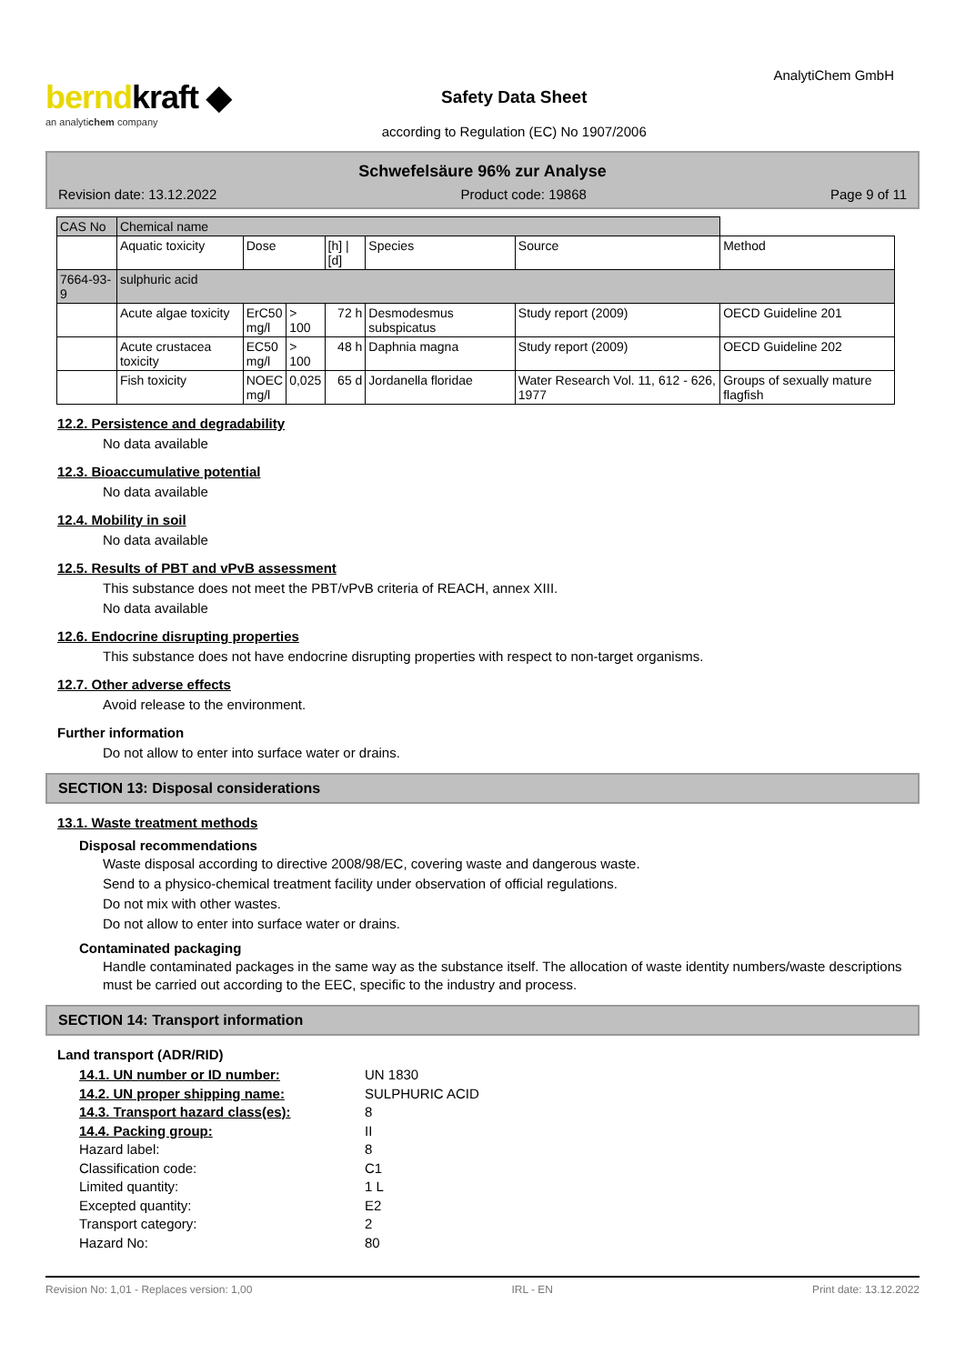berndkraft ◆
an analytichem company
Safety Data Sheet
according to Regulation (EC) No 1907/2006
AnalytiChem GmbH
Schwefelsäure 96% zur Analyse
Revision date: 13.12.2022 Product code: 19868 Page 9 of 11
| CAS No | Chemical name | | | | | | |
| --- | --- | --- | --- | --- | --- | --- | --- |
| | Aquatic toxicity | Dose | | [h] / [d] | Species | Source | Method |
| 7664-93-9 | sulphuric acid | | | | | | |
| | Acute algae toxicity | ErC50 mg/l | > 100 | 72 h | Desmodesmus subspicatus | Study report (2009) | OECD Guideline 201 |
| | Acute crustacea toxicity | EC50 mg/l | > 100 | 48 h | Daphnia magna | Study report (2009) | OECD Guideline 202 |
| | Fish toxicity | NOEC mg/l | 0,025 | 65 d | Jordanella floridae | Water Research Vol. 11, 612 - 626, 1977 | Groups of sexually mature flagfish |
12.2. Persistence and degradability
No data available
12.3. Bioaccumulative potential
No data available
12.4. Mobility in soil
No data available
12.5. Results of PBT and vPvB assessment
This substance does not meet the PBT/vPvB criteria of REACH, annex XIII.
No data available
12.6. Endocrine disrupting properties
This substance does not have endocrine disrupting properties with respect to non-target organisms.
12.7. Other adverse effects
Avoid release to the environment.
Further information
Do not allow to enter into surface water or drains.
SECTION 13: Disposal considerations
13.1. Waste treatment methods
Disposal recommendations
Waste disposal according to directive 2008/98/EC, covering waste and dangerous waste.
Send to a physico-chemical treatment facility under observation of official regulations.
Do not mix with other wastes.
Do not allow to enter into surface water or drains.
Contaminated packaging
Handle contaminated packages in the same way as the substance itself. The allocation of waste identity numbers/waste descriptions must be carried out according to the EEC, specific to the industry and process.
SECTION 14: Transport information
Land transport (ADR/RID)
14.1. UN number or ID number: UN 1830
14.2. UN proper shipping name: SULPHURIC ACID
14.3. Transport hazard class(es): 8
14.4. Packing group: II
Hazard label: 8
Classification code: C1
Limited quantity: 1 L
Excepted quantity: E2
Transport category: 2
Hazard No: 80
Revision No: 1,01 - Replaces version: 1,00 IRL - EN Print date: 13.12.2022